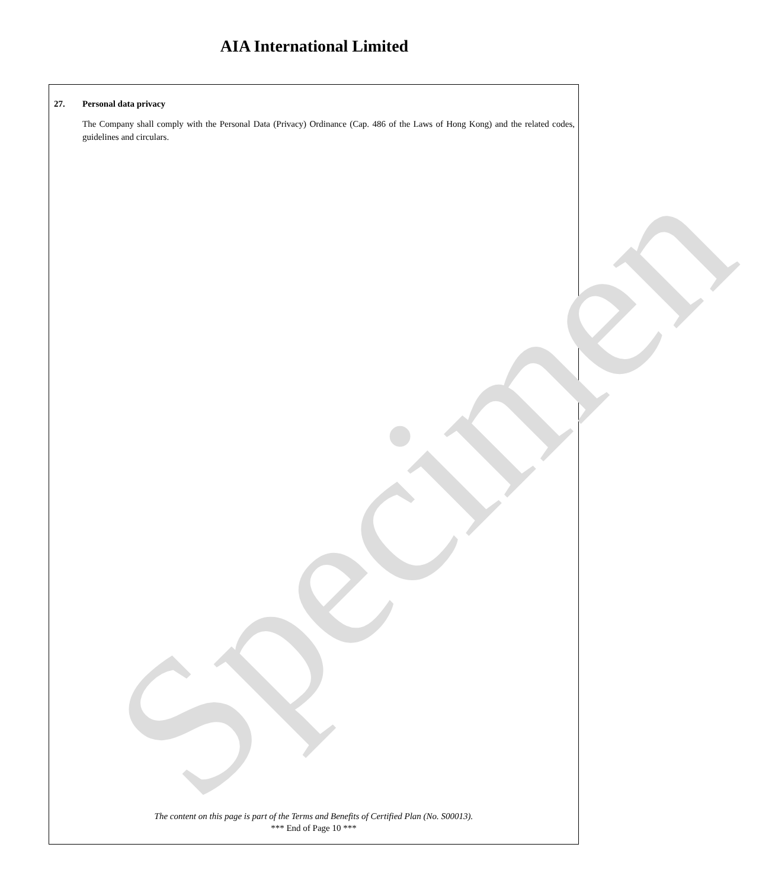AIA International Limited
27. Personal data privacy
The Company shall comply with the Personal Data (Privacy) Ordinance (Cap. 486 of the Laws of Hong Kong) and the related codes, guidelines and circulars.
The content on this page is part of the Terms and Benefits of Certified Plan (No. S00013).
*** End of Page 10 ***
Specimen